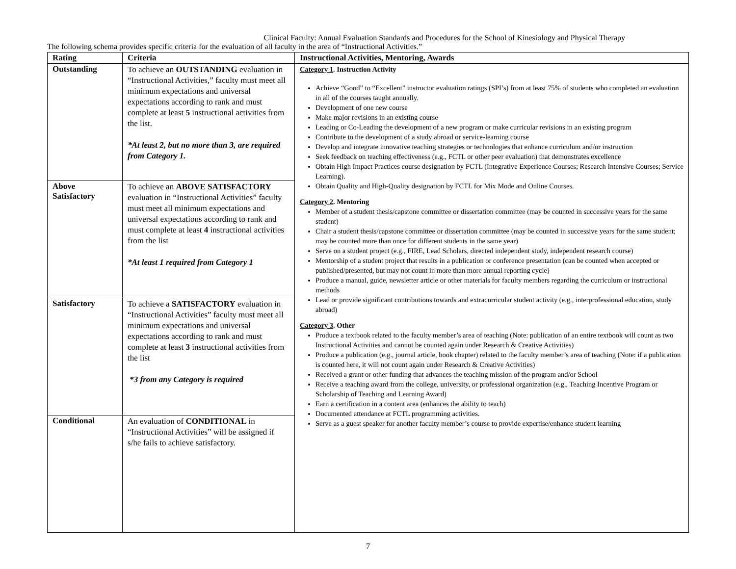Clinical Faculty: Annual Evaluation Standards and Procedures for the School of Kinesiology and Physical Therapy
The following schema provides specific criteria for the evaluation of all faculty in the area of “Instructional Activities.”
| Rating | Criteria | Instructional Activities, Mentoring, Awards |
| --- | --- | --- |
| Outstanding | To achieve an OUTSTANDING evaluation in “Instructional Activities,” faculty must meet all minimum expectations and universal expectations according to rank and must complete at least 5 instructional activities from the list. *At least 2, but no more than 3, are required from Category 1. | Category 1 . Instruction Activity Achieve “Good” to “Excellent” instructor evaluation ratings (SPI’s) from at least 75% of students who completed an evaluation in all of the courses taught annually. Development of one new course Make major revisions in an existing course Leading or Co-Leading the development of a new program or make curricular revisions in an existing program Contribute to the development of a study abroad or service-learning course Develop and integrate innovative teaching strategies or technologies that enhance curriculum and/or instruction Seek feedback on teaching effectiveness (e.g., FCTL or other peer evaluation) that demonstrates excellence Obtain High Impact Practices course designation by FCTL (Integrative Experience Courses; Research Intensive Courses; Service Learning). Obtain Quality and High-Quality designation by FCTL for Mix Mode and Online Courses. Category 2 . Mentoring Member of a student thesis/capstone committee or dissertation committee (may be counted in successive years for the same student) Chair a student thesis/capstone committee or dissertation committee (may be counted in successive years for the same student; may be counted more than once for different students in the same year) Serve on a student project (e.g., FIRE, Lead Scholars, directed independent study, independent research course) Mentorship of a student project that results in a publication or conference presentation (can be counted when accepted or published/presented, but may not count in more than more annual reporting cycle) Produce a manual, guide, newsletter article or other materials for faculty members regarding the curriculum or instructional methods Lead or provide significant contributions towards and extracurricular student activity (e.g., interprofessional education, study abroad) Category 3 . Other Produce a textbook related to the faculty member’s area of teaching (Note: publication of an entire textbook will count as two Instructional Activities and cannot be counted again under Research & Creative Activities) Produce a publication (e.g., journal article, book chapter) related to the faculty member’s area of teaching (Note: if a publication is counted here, it will not count again under Research & Creative Activities) Received a grant or other funding that advances the teaching mission of the program and/or School Receive a teaching award from the college, university, or professional organization (e.g., Teaching Incentive Program or Scholarship of Teaching and Learning Award) Earn a certification in a content area (enhances the ability to teach) Documented attendance at FCTL programming activities. Serve as a guest speaker for another faculty member’s course to provide expertise/enhance student learning |
| Above Satisfactory | To achieve an ABOVE SATISFACTORY evaluation in “Instructional Activities” faculty must meet all minimum expectations and universal expectations according to rank and must complete at least 4 instructional activities from the list *At least 1 required from Category 1 | |
| Satisfactory | To achieve a SATISFACTORY evaluation in “Instructional Activities” faculty must meet all minimum expectations and universal expectations according to rank and must complete at least 3 instructional activities from the list *3 from any Category is required | |
| Conditional | An evaluation of CONDITIONAL in “Instructional Activities” will be assigned if s/he fails to achieve satisfactory. | |
7